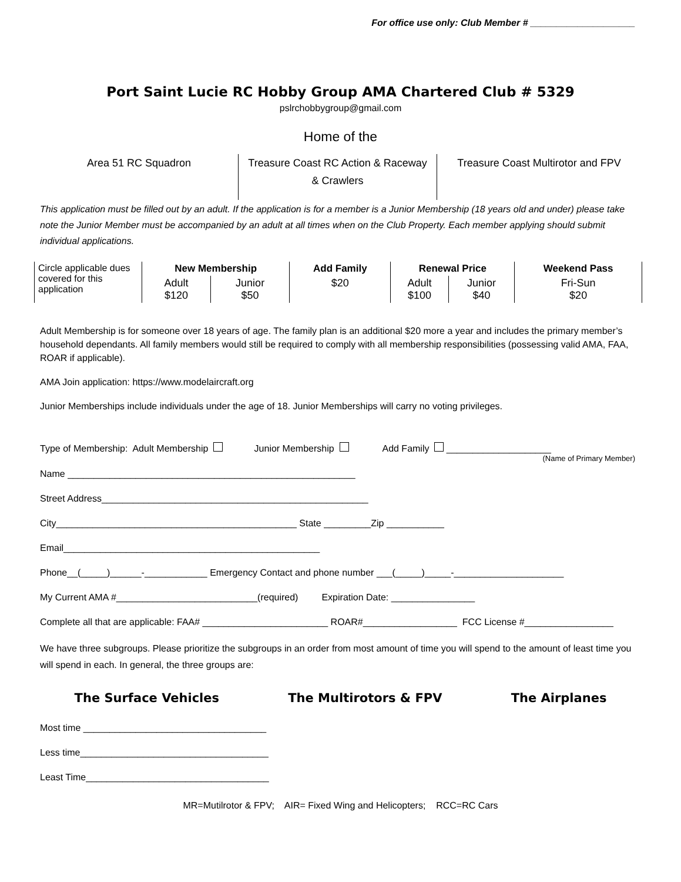For office use only: Club Member # ____________________
Port Saint Lucie RC Hobby Group AMA Chartered Club # 5329
pslrchobbygroup@gmail.com
Home of the
Area 51 RC Squadron Treasure Coast RC Action & Raceway & Crawlers
Treasure Coast Multirotor and FPV
This application must be filled out by an adult. If the application is for a member is a Junior Membership (18 years old and under) please take note the Junior Member must be accompanied by an adult at all times when on the Club Property. Each member applying should submit individual applications.
| Circle applicable dues covered for this application | New Membership | | Add Family | Renewal Price | | Weekend Pass |
| | Adult $120 | Junior $50 | $20 | Adult $100 | Junior $40 | Fri-Sun $20 |
Adult Membership is for someone over 18 years of age. The family plan is an additional $20 more a year and includes the primary member’s household dependants. All family members would still be required to comply with all membership responsibilities (possessing valid AMA, FAA, ROAR if applicable).
AMA Join application: https://www.modelaircraft.org
Junior Memberships include individuals under the age of 18. Junior Memberships will carry no voting privileges.
Type of Membership: Adult Membership Junior Membership Add Family ____________________
(Name of Primary Member)
Name _______________________________________________________
Street Address___________________________________________________
City______________________________________________ State _________Zip ___________
Email_________________________________________________
Phone__(_____)______-____________ Emergency Contact and phone number ___(_____)_____-_____________________
My Current AMA #___________________________(required) Expiration Date: ________________
Complete all that are applicable: FAA# ________________________ ROAR#__________________ FCC License #_________________
We have three subgroups. Please prioritize the subgroups in an order from most amount of time you will spend to the amount of least time you will spend in each. In general, the three groups are:
The Surface Vehicles The Multirotors & FPV The Airplanes
Most time ___________________________________
Less time____________________________________
Least Time___________________________________
MR=Mutilrotor & FPV; AIR= Fixed Wing and Helicopters; RCC=RC Cars